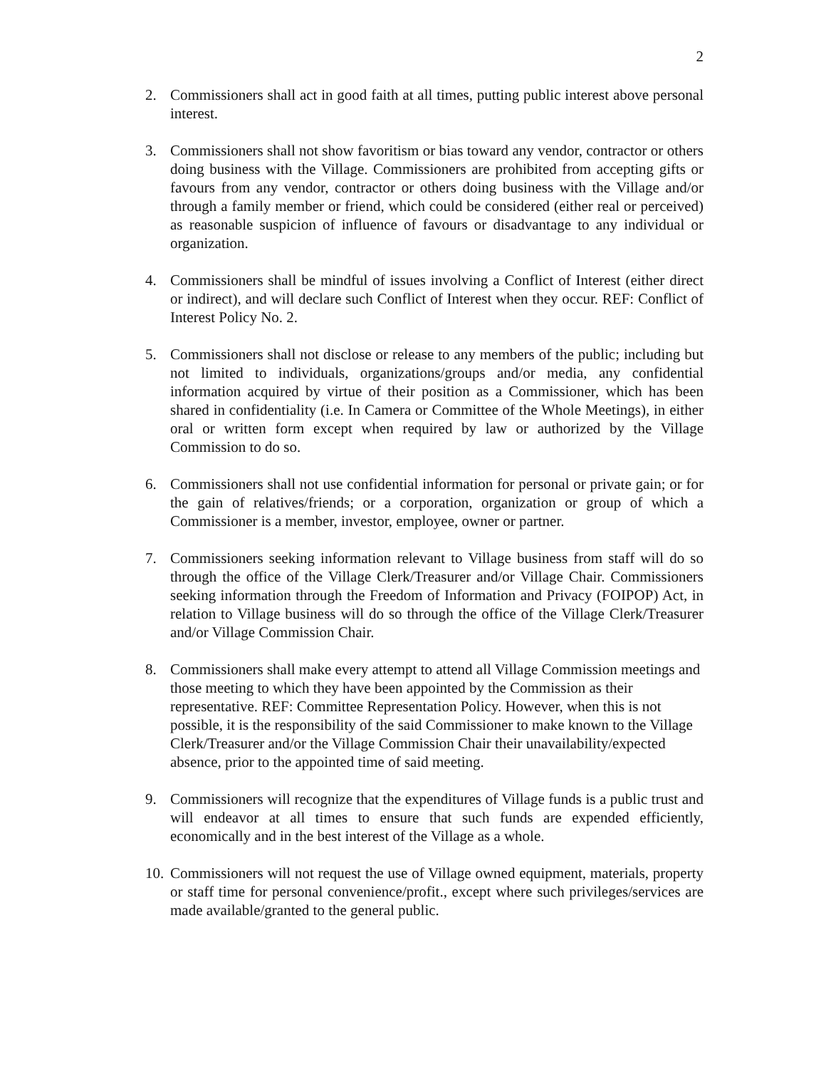2
2. Commissioners shall act in good faith at all times, putting public interest above personal interest.
3. Commissioners shall not show favoritism or bias toward any vendor, contractor or others doing business with the Village. Commissioners are prohibited from accepting gifts or favours from any vendor, contractor or others doing business with the Village and/or through a family member or friend, which could be considered (either real or perceived) as reasonable suspicion of influence of favours or disadvantage to any individual or organization.
4. Commissioners shall be mindful of issues involving a Conflict of Interest (either direct or indirect), and will declare such Conflict of Interest when they occur. REF: Conflict of Interest Policy No. 2.
5. Commissioners shall not disclose or release to any members of the public; including but not limited to individuals, organizations/groups and/or media, any confidential information acquired by virtue of their position as a Commissioner, which has been shared in confidentiality (i.e. In Camera or Committee of the Whole Meetings), in either oral or written form except when required by law or authorized by the Village Commission to do so.
6. Commissioners shall not use confidential information for personal or private gain; or for the gain of relatives/friends; or a corporation, organization or group of which a Commissioner is a member, investor, employee, owner or partner.
7. Commissioners seeking information relevant to Village business from staff will do so through the office of the Village Clerk/Treasurer and/or Village Chair. Commissioners seeking information through the Freedom of Information and Privacy (FOIPOP) Act, in relation to Village business will do so through the office of the Village Clerk/Treasurer and/or Village Commission Chair.
8. Commissioners shall make every attempt to attend all Village Commission meetings and those meeting to which they have been appointed by the Commission as their representative. REF: Committee Representation Policy. However, when this is not possible, it is the responsibility of the said Commissioner to make known to the Village Clerk/Treasurer and/or the Village Commission Chair their unavailability/expected absence, prior to the appointed time of said meeting.
9. Commissioners will recognize that the expenditures of Village funds is a public trust and will endeavor at all times to ensure that such funds are expended efficiently, economically and in the best interest of the Village as a whole.
10.
Commissioners will not request the use of Village owned equipment, materials, property or staff time for personal convenience/profit., except where such privileges/services are made available/granted to the general public.